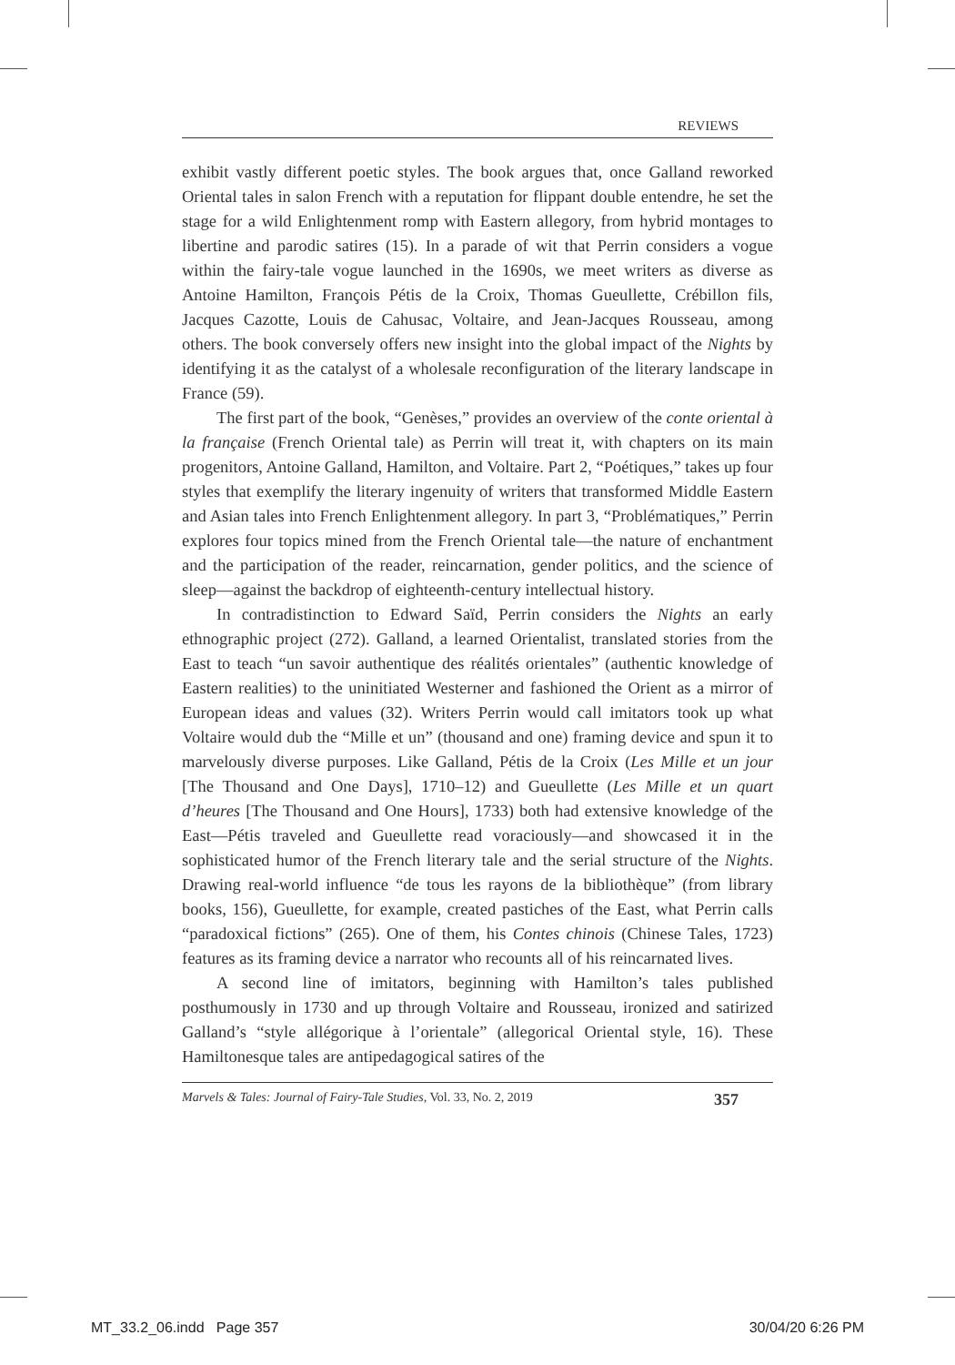REVIEWS
exhibit vastly different poetic styles. The book argues that, once Galland reworked Oriental tales in salon French with a reputation for flippant double entendre, he set the stage for a wild Enlightenment romp with Eastern allegory, from hybrid montages to libertine and parodic satires (15). In a parade of wit that Perrin considers a vogue within the fairy-tale vogue launched in the 1690s, we meet writers as diverse as Antoine Hamilton, François Pétis de la Croix, Thomas Gueullette, Crébillon fils, Jacques Cazotte, Louis de Cahusac, Voltaire, and Jean-Jacques Rousseau, among others. The book conversely offers new insight into the global impact of the Nights by identifying it as the catalyst of a wholesale reconfiguration of the literary landscape in France (59).
The first part of the book, “Genèses,” provides an overview of the conte oriental à la française (French Oriental tale) as Perrin will treat it, with chapters on its main progenitors, Antoine Galland, Hamilton, and Voltaire. Part 2, “Poétiques,” takes up four styles that exemplify the literary ingenuity of writers that transformed Middle Eastern and Asian tales into French Enlightenment allegory. In part 3, “Problématiques,” Perrin explores four topics mined from the French Oriental tale—the nature of enchantment and the participation of the reader, reincarnation, gender politics, and the science of sleep—against the backdrop of eighteenth-century intellectual history.
In contradistinction to Edward Saïd, Perrin considers the Nights an early ethnographic project (272). Galland, a learned Orientalist, translated stories from the East to teach “un savoir authentique des réalités orientales” (authentic knowledge of Eastern realities) to the uninitiated Westerner and fashioned the Orient as a mirror of European ideas and values (32). Writers Perrin would call imitators took up what Voltaire would dub the “Mille et un” (thousand and one) framing device and spun it to marvelously diverse purposes. Like Galland, Pétis de la Croix (Les Mille et un jour [The Thousand and One Days], 1710–12) and Gueullette (Les Mille et un quart d’heures [The Thousand and One Hours], 1733) both had extensive knowledge of the East—Pétis traveled and Gueullette read voraciously—and showcased it in the sophisticated humor of the French literary tale and the serial structure of the Nights. Drawing real-world influence “de tous les rayons de la bibliothèque” (from library books, 156), Gueullette, for example, created pastiches of the East, what Perrin calls “paradoxical fictions” (265). One of them, his Contes chinois (Chinese Tales, 1723) features as its framing device a narrator who recounts all of his reincarnated lives.
A second line of imitators, beginning with Hamilton’s tales published posthumously in 1730 and up through Voltaire and Rousseau, ironized and satirized Galland’s “style allégorique à l’orientale” (allegorical Oriental style, 16). These Hamiltonesque tales are antipedagogical satires of the
Marvels & Tales: Journal of Fairy-Tale Studies, Vol. 33, No. 2, 2019 357
MT_33.2_06.indd Page 357 30/04/20 6:26 PM